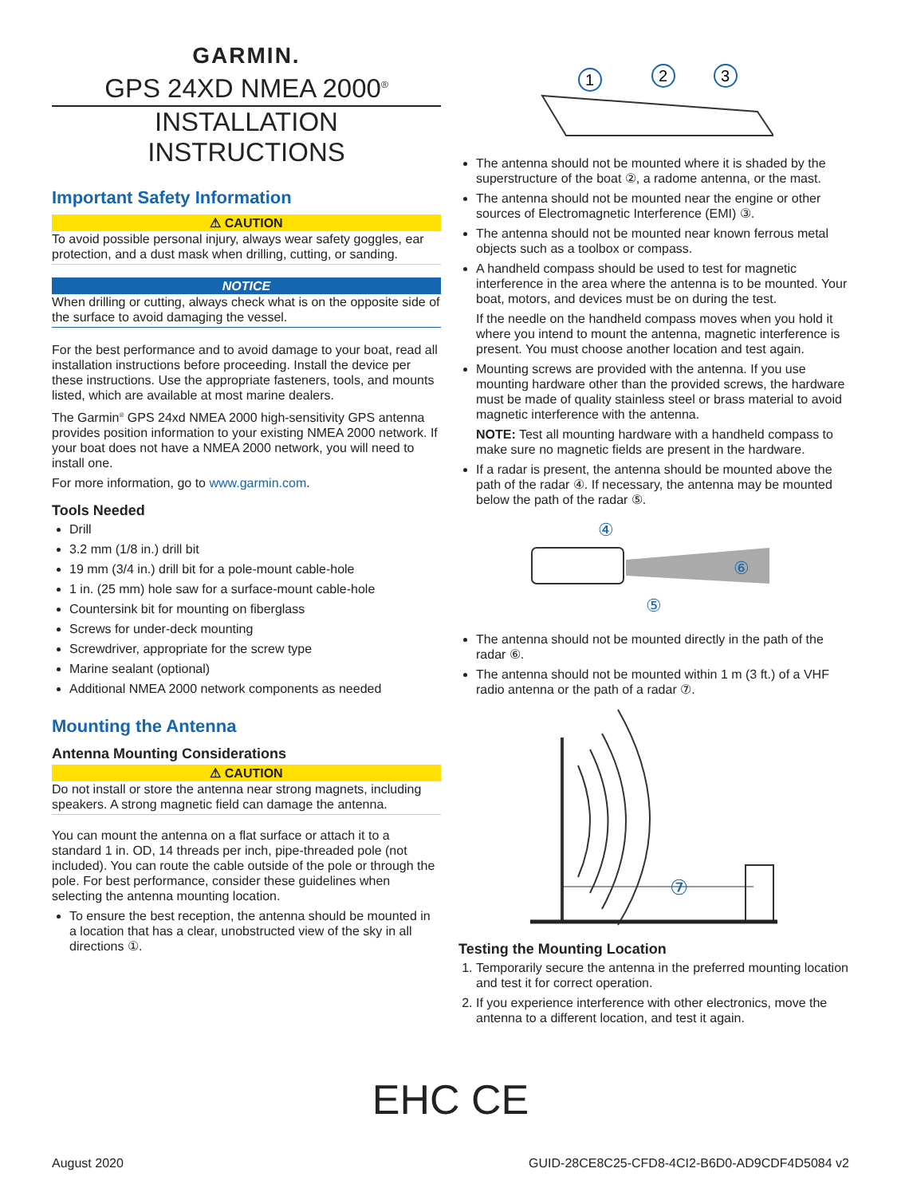GARMIN.
GPS 24XD NMEA 2000<sup>®</sup>
INSTALLATION
INSTRUCTIONS
Important Safety Information
⚠ CAUTION
To avoid possible personal injury, always wear safety goggles, ear protection, and a dust mask when drilling, cutting, or sanding.
NOTICE
When drilling or cutting, always check what is on the opposite side of the surface to avoid damaging the vessel.
For the best performance and to avoid damage to your boat, read all installation instructions before proceeding. Install the device per these instructions. Use the appropriate fasteners, tools, and mounts listed, which are available at most marine dealers.
The Garmin<sup>®</sup> GPS 24xd NMEA 2000 high-sensitivity GPS antenna provides position information to your existing NMEA 2000 network. If your boat does not have a NMEA 2000 network, you will need to install one.
For more information, go to www.garmin.com.
Tools Needed
Drill
3.2 mm (1/8 in.) drill bit
19 mm (3/4 in.) drill bit for a pole-mount cable-hole
1 in. (25 mm) hole saw for a surface-mount cable-hole
Countersink bit for mounting on fiberglass
Screws for under-deck mounting
Screwdriver, appropriate for the screw type
Marine sealant (optional)
Additional NMEA 2000 network components as needed
Mounting the Antenna
Antenna Mounting Considerations
⚠ CAUTION
Do not install or store the antenna near strong magnets, including speakers. A strong magnetic field can damage the antenna.
You can mount the antenna on a flat surface or attach it to a standard 1 in. OD, 14 threads per inch, pipe-threaded pole (not included). You can route the cable outside of the pole or through the pole. For best performance, consider these guidelines when selecting the antenna mounting location.
To ensure the best reception, the antenna should be mounted in a location that has a clear, unobstructed view of the sky in all directions ①.
1
2
3
The antenna should not be mounted where it is shaded by the superstructure of the boat ②, a radome antenna, or the mast.
The antenna should not be mounted near the engine or other sources of Electromagnetic Interference (EMI) ③.
The antenna should not be mounted near known ferrous metal objects such as a toolbox or compass.
A handheld compass should be used to test for magnetic interference in the area where the antenna is to be mounted. Your boat, motors, and devices must be on during the test.
If the needle on the handheld compass moves when you hold it where you intend to mount the antenna, magnetic interference is present. You must choose another location and test again.
Mounting screws are provided with the antenna. If you use mounting hardware other than the provided screws, the hardware must be made of quality stainless steel or brass material to avoid magnetic interference with the antenna.
NOTE: Test all mounting hardware with a handheld compass to make sure no magnetic fields are present in the hardware.
If a radar is present, the antenna should be mounted above the path of the radar ④. If necessary, the antenna may be mounted below the path of the radar ⑤.
④
⑥
⑤
The antenna should not be mounted directly in the path of the radar ⑥.
The antenna should not be mounted within 1 m (3 ft.) of a VHF radio antenna or the path of a radar ⑦.
⑦
Testing the Mounting Location
1. Temporarily secure the antenna in the preferred mounting location and test it for correct operation.
2. If you experience interference with other electronics, move the antenna to a different location, and test it again.
EHC CE
August 2020 GUID-28CE8C25-CFD8-4CI2-B6D0-AD9CDF4D5084 v2